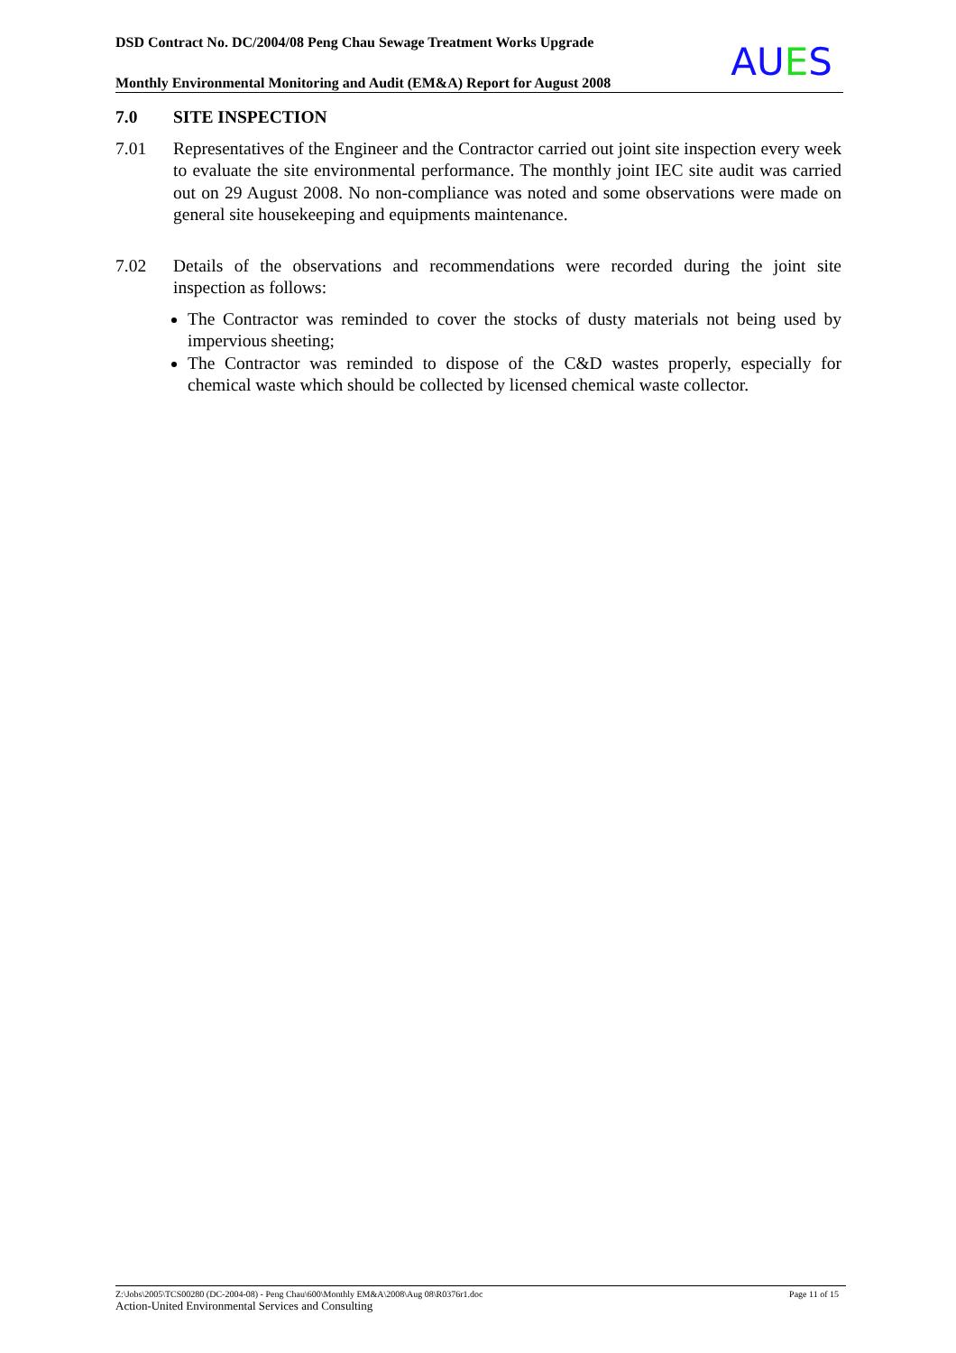DSD Contract No. DC/2004/08 Peng Chau Sewage Treatment Works Upgrade
Monthly Environmental Monitoring and Audit (EM&A) Report for August 2008
AUES
7.0 SITE INSPECTION
7.01 Representatives of the Engineer and the Contractor carried out joint site inspection every week to evaluate the site environmental performance. The monthly joint IEC site audit was carried out on 29 August 2008. No non-compliance was noted and some observations were made on general site housekeeping and equipments maintenance.
7.02 Details of the observations and recommendations were recorded during the joint site inspection as follows:
The Contractor was reminded to cover the stocks of dusty materials not being used by impervious sheeting;
The Contractor was reminded to dispose of the C&D wastes properly, especially for chemical waste which should be collected by licensed chemical waste collector.
Page 11 of 15 Z:\Jobs\2005\TCS00280 (DC-2004-08) - Peng Chau\600\Monthly EM&A\2008\Aug 08\R0376r1.doc
Action-United Environmental Services and Consulting